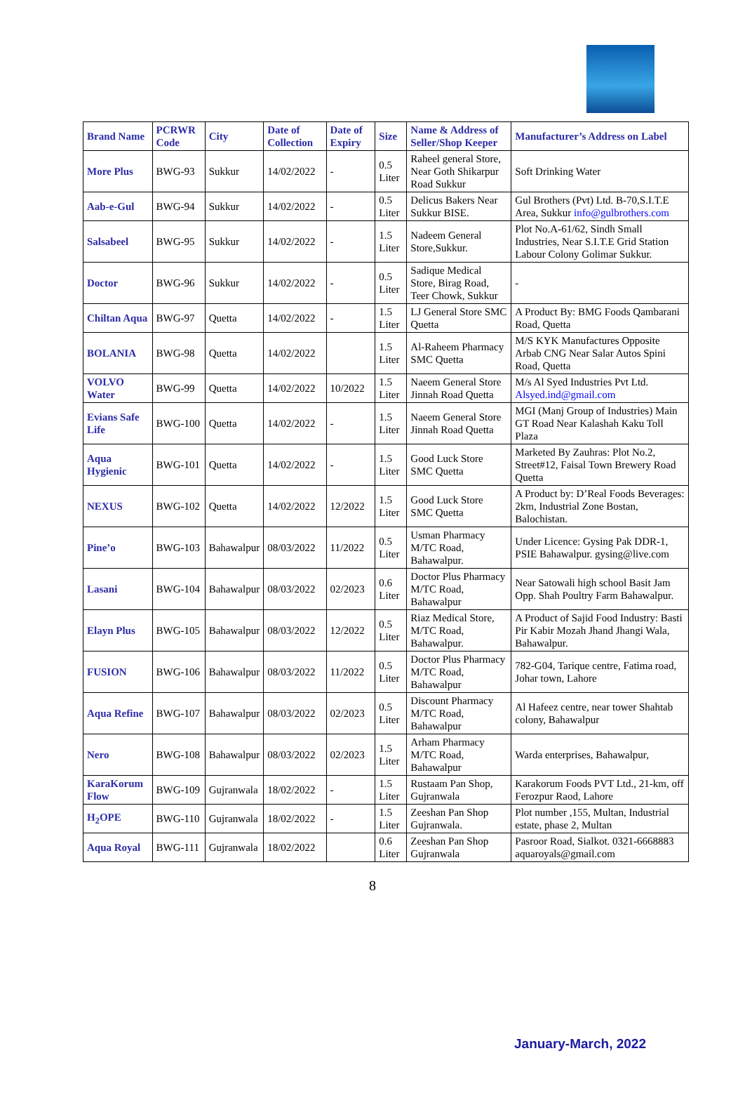| Brand Name | PCRWR Code | City | Date of Collection | Date of Expiry | Size | Name & Address of Seller/Shop Keeper | Manufacturer’s Address on Label |
| --- | --- | --- | --- | --- | --- | --- | --- |
| More Plus | BWG-93 | Sukkur | 14/02/2022 | - | 0.5 Liter | Raheel general Store, Near Goth Shikarpur Road Sukkur | Soft Drinking Water |
| Aab-e-Gul | BWG-94 | Sukkur | 14/02/2022 | - | 0.5 Liter | Delicus Bakers Near Sukkur BISE. | Gul Brothers (Pvt) Ltd. B-70,S.I.T.E Area, Sukkur info@gulbrothers.com |
| Salsabeel | BWG-95 | Sukkur | 14/02/2022 | - | 1.5 Liter | Nadeem General Store,Sukkur. | Plot No.A-61/62, Sindh Small Industries, Near S.I.T.E Grid Station Labour Colony Golimar Sukkur. |
| Doctor | BWG-96 | Sukkur | 14/02/2022 | - | 0.5 Liter | Sadique Medical Store, Birag Road, Teer Chowk, Sukkur | - |
| Chiltan Aqua | BWG-97 | Quetta | 14/02/2022 | - | 1.5 Liter | LJ General Store SMC Quetta | A Product By: BMG Foods Qambarani Road, Quetta |
| BOLANIA | BWG-98 | Quetta | 14/02/2022 | | 1.5 Liter | Al-Raheem Pharmacy SMC Quetta | M/S KYK Manufactures Opposite Arbab CNG Near Salar Autos Spini Road, Quetta |
| VOLVO Water | BWG-99 | Quetta | 14/02/2022 | 10/2022 | 1.5 Liter | Naeem General Store Jinnah Road Quetta | M/s Al Syed Industries Pvt Ltd. Alsyed.ind@gmail.com |
| Evians Safe Life | BWG-100 | Quetta | 14/02/2022 | - | 1.5 Liter | Naeem General Store Jinnah Road Quetta | MGI (Manj Group of Industries) Main GT Road Near Kalashah Kaku Toll Plaza |
| Aqua Hygienic | BWG-101 | Quetta | 14/02/2022 | - | 1.5 Liter | Good Luck Store SMC Quetta | Marketed By Zauhras: Plot No.2, Street#12, Faisal Town Brewery Road Quetta |
| NEXUS | BWG-102 | Quetta | 14/02/2022 | 12/2022 | 1.5 Liter | Good Luck Store SMC Quetta | A Product by: D’Real Foods Beverages: 2km, Industrial Zone Bostan, Balochistan. |
| Pine’o | BWG-103 | Bahawalpur | 08/03/2022 | 11/2022 | 0.5 Liter | Usman Pharmacy M/TC Road, Bahawalpur. | Under Licence: Gysing Pak DDR-1, PSIE Bahawalpur. gysing@live.com |
| Lasani | BWG-104 | Bahawalpur | 08/03/2022 | 02/2023 | 0.6 Liter | Doctor Plus Pharmacy M/TC Road, Bahawalpur | Near Satowali high school Basit Jam Opp. Shah Poultry Farm Bahawalpur. |
| Elayn Plus | BWG-105 | Bahawalpur | 08/03/2022 | 12/2022 | 0.5 Liter | Riaz Medical Store, M/TC Road, Bahawalpur. | A Product of Sajid Food Industry: Basti Pir Kabir Mozah Jhand Jhangi Wala, Bahawalpur. |
| FUSION | BWG-106 | Bahawalpur | 08/03/2022 | 11/2022 | 0.5 Liter | Doctor Plus Pharmacy M/TC Road, Bahawalpur | 782-G04, Tarique centre, Fatima road, Johar town, Lahore |
| Aqua Refine | BWG-107 | Bahawalpur | 08/03/2022 | 02/2023 | 0.5 Liter | Discount Pharmacy M/TC Road, Bahawalpur | Al Hafeez centre, near tower Shahtab colony, Bahawalpur |
| Nero | BWG-108 | Bahawalpur | 08/03/2022 | 02/2023 | 1.5 Liter | Arham Pharmacy M/TC Road, Bahawalpur | Warda enterprises, Bahawalpur, |
| KaraKorum Flow | BWG-109 | Gujranwala | 18/02/2022 | - | 1.5 Liter | Rustaam Pan Shop, Gujranwala | Karakorum Foods PVT Ltd., 21-km, off Ferozpur Raod, Lahore |
| H<sub>2</sub>OPE | BWG-110 | Gujranwala | 18/02/2022 | - | 1.5 Liter | Zeeshan Pan Shop Gujranwala. | Plot number ,155, Multan, Industrial estate, phase 2, Multan |
| Aqua Royal | BWG-111 | Gujranwala | 18/02/2022 | | 0.6 Liter | Zeeshan Pan Shop Gujranwala | Pasroor Road, Sialkot. 0321-6668883 aquaroyals@gmail.com |
8
January-March, 2022